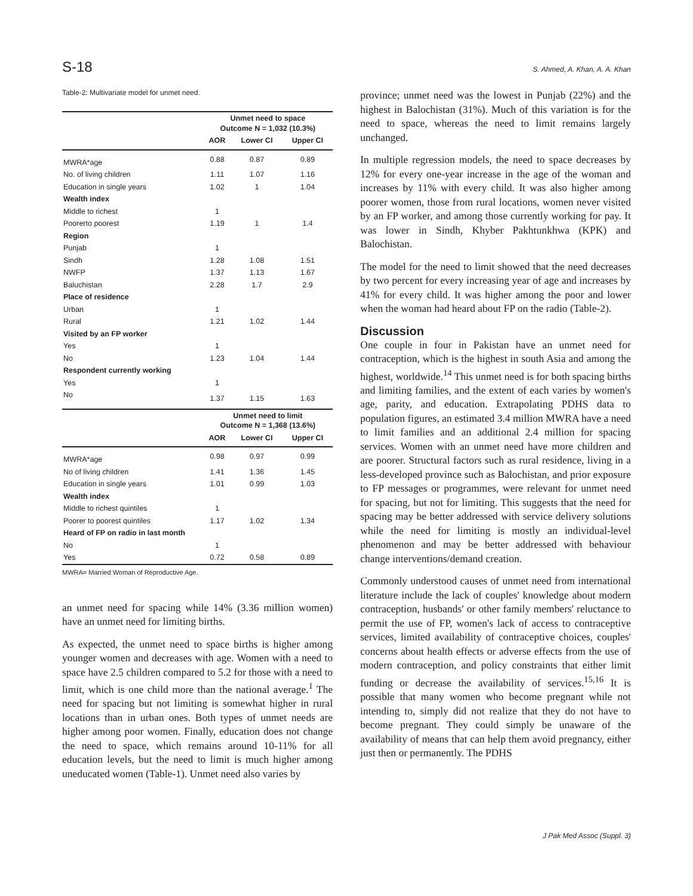S-18 S. Ahmed, A. Khan, A. A. Khan
Table-2: Multivariate model for unmet need.
| | Unmet need to space Outcome N = 1,032 (10.3%) | | |
| --- | --- | --- | --- |
| | AOR | Lower CI | Upper CI |
| MWRA*age | 0.88 | 0.87 | 0.89 |
| No. of living children | 1.11 | 1.07 | 1.16 |
| Education in single years | 1.02 | 1 | 1.04 |
| Wealth index | | | |
| Middle to richest | 1 | | |
| Poorerto poorest | 1.19 | 1 | 1.4 |
| Region | | | |
| Punjab | 1 | | |
| Sindh | 1.28 | 1.08 | 1.51 |
| NWFP | 1.37 | 1.13 | 1.67 |
| Baluchistan | 2.28 | 1.7 | 2.9 |
| Place of residence | | | |
| Urban | 1 | | |
| Rural | 1.21 | 1.02 | 1.44 |
| Visited by an FP worker | | | |
| Yes | 1 | | |
| No | 1.23 | 1.04 | 1.44 |
| Respondent currently working | | | |
| Yes | 1 | | |
| No | 1.37 | 1.15 | 1.63 |
| | Unmet need to limit Outcome N = 1,368 (13.6%) | | |
| | AOR | Lower CI | Upper CI |
| MWRA*age | 0.98 | 0.97 | 0.99 |
| No of living children | 1.41 | 1.36 | 1.45 |
| Education in single years | 1.01 | 0.99 | 1.03 |
| Wealth index | | | |
| Middle to richest quintiles | 1 | | |
| Poorer to poorest quintiles | 1.17 | 1.02 | 1.34 |
| Heard of FP on radio in last month | | | |
| No | 1 | | |
| Yes | 0.72 | 0.58 | 0.89 |
MWRA= Married Woman of Reproductive Age.
an unmet need for spacing while 14% (3.36 million women) have an unmet need for limiting births.
As expected, the unmet need to space births is higher among younger women and decreases with age. Women with a need to space have 2.5 children compared to 5.2 for those with a need to limit, which is one child more than the national average.<sup>1</sup> The need for spacing but not limiting is somewhat higher in rural locations than in urban ones. Both types of unmet needs are higher among poor women. Finally, education does not change the need to space, which remains around 10-11% for all education levels, but the need to limit is much higher among uneducated women (Table-1). Unmet need also varies by
province; unmet need was the lowest in Punjab (22%) and the highest in Balochistan (31%). Much of this variation is for the need to space, whereas the need to limit remains largely unchanged.
In multiple regression models, the need to space decreases by 12% for every one-year increase in the age of the woman and increases by 11% with every child. It was also higher among poorer women, those from rural locations, women never visited by an FP worker, and among those currently working for pay. It was lower in Sindh, Khyber Pakhtunkhwa (KPK) and Balochistan.
The model for the need to limit showed that the need decreases by two percent for every increasing year of age and increases by 41% for every child. It was higher among the poor and lower when the woman had heard about FP on the radio (Table-2).
Discussion
One couple in four in Pakistan have an unmet need for contraception, which is the highest in south Asia and among the highest, worldwide.<sup>14</sup> This unmet need is for both spacing births and limiting families, and the extent of each varies by women's age, parity, and education. Extrapolating PDHS data to population figures, an estimated 3.4 million MWRA have a need to limit families and an additional 2.4 million for spacing services. Women with an unmet need have more children and are poorer. Structural factors such as rural residence, living in a less-developed province such as Balochistan, and prior exposure to FP messages or programmes, were relevant for unmet need for spacing, but not for limiting. This suggests that the need for spacing may be better addressed with service delivery solutions while the need for limiting is mostly an individual-level phenomenon and may be better addressed with behaviour change interventions/demand creation.
Commonly understood causes of unmet need from international literature include the lack of couples' knowledge about modern contraception, husbands' or other family members' reluctance to permit the use of FP, women's lack of access to contraceptive services, limited availability of contraceptive choices, couples' concerns about health effects or adverse effects from the use of modern contraception, and policy constraints that either limit funding or decrease the availability of services.<sup>15,16</sup> It is possible that many women who become pregnant while not intending to, simply did not realize that they do not have to become pregnant. They could simply be unaware of the availability of means that can help them avoid pregnancy, either just then or permanently. The PDHS
J Pak Med Assoc (Suppl. 3)